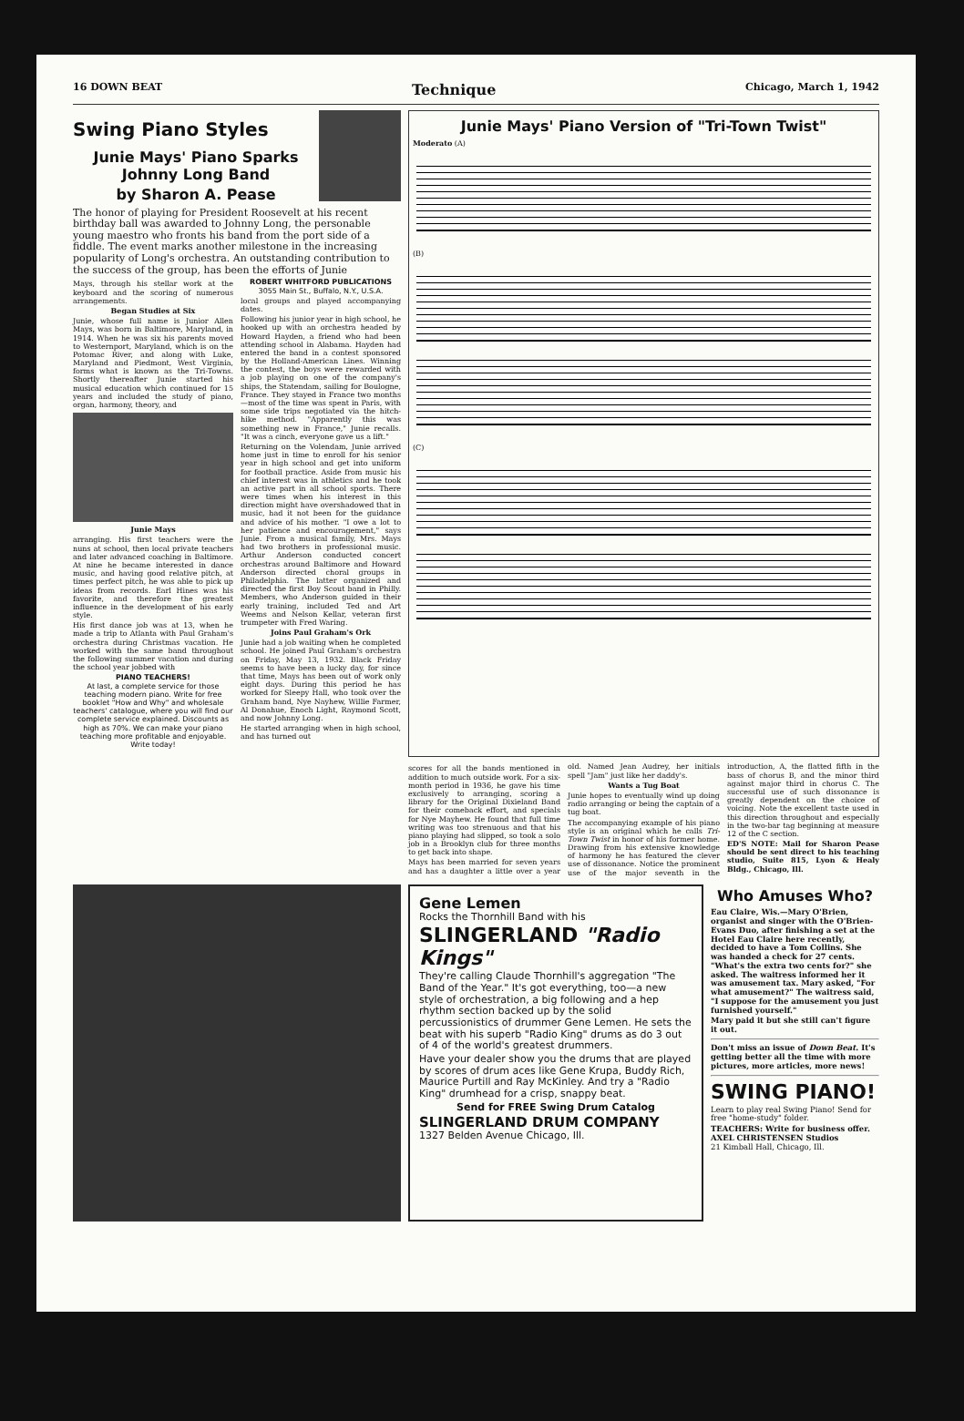16 DOWN BEAT Technique Chicago, March 1, 1942
Swing Piano Styles
Junie Mays' Piano Sparks Johnny Long Band
by Sharon A. Pease
The honor of playing for President Roosevelt at his recent birthday ball was awarded to Johnny Long, the personable young maestro who fronts his band from the port side of a fiddle. The event marks another milestone in the increasing popularity of Long's orchestra. An outstanding contribution to the success of the group, has been the efforts of Junie
Mays, through his stellar work at the keyboard and the scoring of numerous arrangements.
Began Studies at Six
Junie, whose full name is Junior Allen Mays, was born in Baltimore, Maryland, in 1914. When he was six his parents moved to Westernport, Maryland, which is on the Potomac River, and along with Luke, Maryland and Piedmont, West Virginia, forms what is known as the Tri-Towns. Shortly thereafter Junie started his musical education which continued for 15 years and included the study of piano, organ, harmony, theory, and
Junie Mays
arranging. His first teachers were the nuns at school, then local private teachers and later advanced coaching in Baltimore. At nine he became interested in dance music, and having good relative pitch, at times perfect pitch, he was able to pick up ideas from records. Earl Hines was his favorite, and therefore the greatest influence in the development of his early style.
His first dance job was at 13, when he made a trip to Atlanta with Paul Graham's orchestra during Christmas vacation. He worked with the same band throughout the following summer vacation and during the school year jobbed with
PIANO TEACHERS!
At last, a complete service for those teaching modern piano. Write for free booklet "How and Why" and wholesale teachers' catalogue, where you will find our complete service explained. Discounts as high as 70%. We can make your piano teaching more profitable and enjoyable. Write today!
ROBERT WHITFORD PUBLICATIONS
3055 Main St., Buffalo, N.Y., U.S.A.
local groups and played accompanying dates.
Following his junior year in high school, he hooked up with an orchestra headed by Howard Hayden, a friend who had been attending school in Alabama. Hayden had entered the band in a contest sponsored by the Holland-American Lines. Winning the contest, the boys were rewarded with a job playing on one of the company's ships, the Statendam, sailing for Boulogne, France. They stayed in France two months—most of the time was spent in Paris, with some side trips negotiated via the hitch-hike method. "Apparently this was something new in France," Junie recalls. "It was a cinch, everyone gave us a lift."
Returning on the Volendam, Junie arrived home just in time to enroll for his senior year in high school and get into uniform for football practice. Aside from music his chief interest was in athletics and he took an active part in all school sports. There were times when his interest in this direction might have overshadowed that in music, had it not been for the guidance and advice of his mother. "I owe a lot to her patience and encouragement," says Junie. From a musical family, Mrs. Mays had two brothers in professional music. Arthur Anderson conducted concert orchestras around Baltimore and Howard Anderson directed choral groups in Philadelphia. The latter organized and directed the first Boy Scout band in Philly. Members, who Anderson guided in their early training, included Ted and Art Weems and Nelson Kellar, veteran first trumpeter with Fred Waring.
Joins Paul Graham's Ork
Junie had a job waiting when he completed school. He joined Paul Graham's orchestra on Friday, May 13, 1932. Black Friday seems to have been a lucky day, for since that time, Mays has been out of work only eight days. During this period he has worked for Sleepy Hall, who took over the Graham band, Nye Nayhew, Willie Farmer, Al Donahue, Enoch Light, Raymond Scott, and now Johnny Long.
He started arranging when in high school, and has turned out
Junie Mays' Piano Version of "Tri-Town Twist"
Moderato (A)
(B)
(C)
scores for all the bands mentioned in addition to much outside work. For a six-month period in 1936, he gave his time exclusively to arranging, scoring a library for the Original Dixieland Band for their comeback effort, and specials for Nye Mayhew. He found that full time writing was too strenuous and that his piano playing had slipped, so took a solo job in a Brooklyn club for three months to get back into shape.
Mays has been married for seven years and has a daughter a little over a year old. Named Jean Audrey, her initials spell "Jam" just like her daddy's.
Wants a Tug Boat
Junie hopes to eventually wind up doing radio arranging or being the captain of a tug boat.
The accompanying example of his piano style is an original which he calls Tri-Town Twist in honor of his former home. Drawing from his extensive knowledge of harmony he has featured the clever use of dissonance. Notice the prominent use of the major seventh in the introduction, A, the flatted fifth in the bass of chorus B, and the minor third against major third in chorus C. The successful use of such dissonance is greatly dependent on the choice of voicing. Note the excellent taste used in this direction throughout and especially in the two-bar tag beginning at measure 12 of the C section.
ED'S NOTE: Mail for Sharon Pease should be sent direct to his teaching studio, Suite 815, Lyon & Healy Bldg., Chicago, Ill.
Gene Lemen
Rocks the Thornhill Band with his
SLINGERLAND "Radio Kings"
They're calling Claude Thornhill's aggregation "The Band of the Year." It's got everything, too—a new style of orchestration, a big following and a hep rhythm section backed up by the solid percussionistics of drummer Gene Lemen. He sets the beat with his superb "Radio King" drums as do 3 out of 4 of the world's greatest drummers.
Have your dealer show you the drums that are played by scores of drum aces like Gene Krupa, Buddy Rich, Maurice Purtill and Ray McKinley. And try a "Radio King" drumhead for a crisp, snappy beat.
Send for FREE Swing Drum Catalog
SLINGERLAND DRUM COMPANY
1327 Belden Avenue Chicago, Ill.
Who Amuses Who?
Eau Claire, Wis.—Mary O'Brien, organist and singer with the O'Brien-Evans Duo, after finishing a set at the Hotel Eau Claire here recently, decided to have a Tom Collins. She was handed a check for 27 cents. "What's the extra two cents for?" she asked. The waitress informed her it was amusement tax. Mary asked, "For what amusement?" The waitress said, "I suppose for the amusement you just furnished yourself."
Mary paid it but she still can't figure it out.
Don't miss an issue of Down Beat. It's getting better all the time with more pictures, more articles, more news!
SWING PIANO!
Learn to play real Swing Piano! Send for free "home-study" folder.
TEACHERS: Write for business offer.
AXEL CHRISTENSEN Studios
21 Kimball Hall, Chicago, Ill.